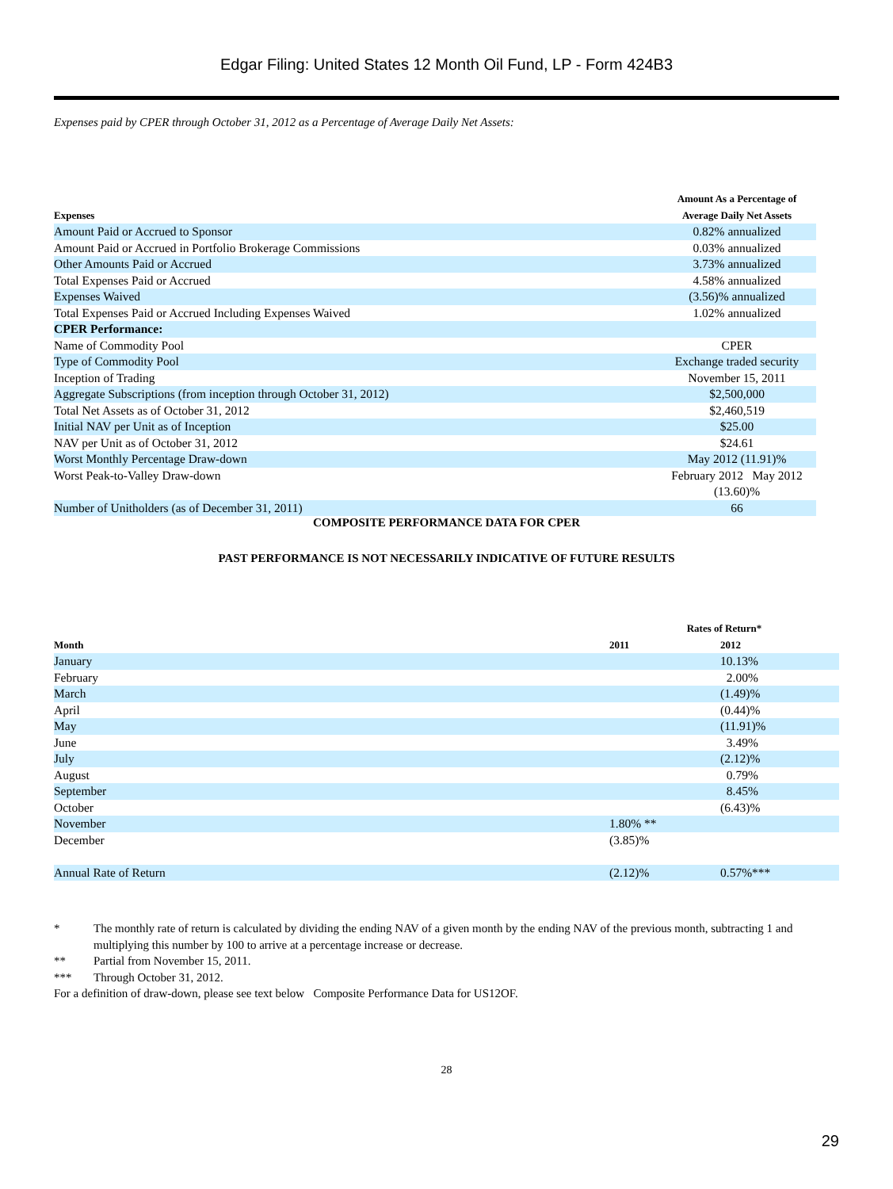Edgar Filing: United States 12 Month Oil Fund, LP - Form 424B3
Expenses paid by CPER through October 31, 2012 as a Percentage of Average Daily Net Assets:
| Expenses | Amount As a Percentage of Average Daily Net Assets |
| --- | --- |
| Amount Paid or Accrued to Sponsor | 0.82% annualized |
| Amount Paid or Accrued in Portfolio Brokerage Commissions | 0.03% annualized |
| Other Amounts Paid or Accrued | 3.73% annualized |
| Total Expenses Paid or Accrued | 4.58% annualized |
| Expenses Waived | (3.56)% annualized |
| Total Expenses Paid or Accrued Including Expenses Waived | 1.02% annualized |
| CPER Performance: | |
| Name of Commodity Pool | CPER |
| Type of Commodity Pool | Exchange traded security |
| Inception of Trading | November 15, 2011 |
| Aggregate Subscriptions (from inception through October 31, 2012) | $2,500,000 |
| Total Net Assets as of October 31, 2012 | $2,460,519 |
| Initial NAV per Unit as of Inception | $25.00 |
| NAV per Unit as of October 31, 2012 | $24.61 |
| Worst Monthly Percentage Draw-down | May 2012 (11.91)% |
| Worst Peak-to-Valley Draw-down | February 2012 May 2012 (13.60)% |
| Number of Unitholders (as of December 31, 2011) | 66 |
COMPOSITE PERFORMANCE DATA FOR CPER
PAST PERFORMANCE IS NOT NECESSARILY INDICATIVE OF FUTURE RESULTS
| | Rates of Return* | |
| --- | --- | --- |
| Month | 2011 | 2012 |
| January | | 10.13% |
| February | | 2.00% |
| March | | (1.49)% |
| April | | (0.44)% |
| May | | (11.91)% |
| June | | 3.49% |
| July | | (2.12)% |
| August | | 0.79% |
| September | | 8.45% |
| October | | (6.43)% |
| November | 1.80% ** | |
| December | (3.85)% | |
| Annual Rate of Return | (2.12)% | 0.57%*** |
* The monthly rate of return is calculated by dividing the ending NAV of a given month by the ending NAV of the previous month, subtracting 1 and multiplying this number by 100 to arrive at a percentage increase or decrease.
** Partial from November 15, 2011.
*** Through October 31, 2012.
For a definition of draw-down, please see text below Composite Performance Data for US12OF.
28
29